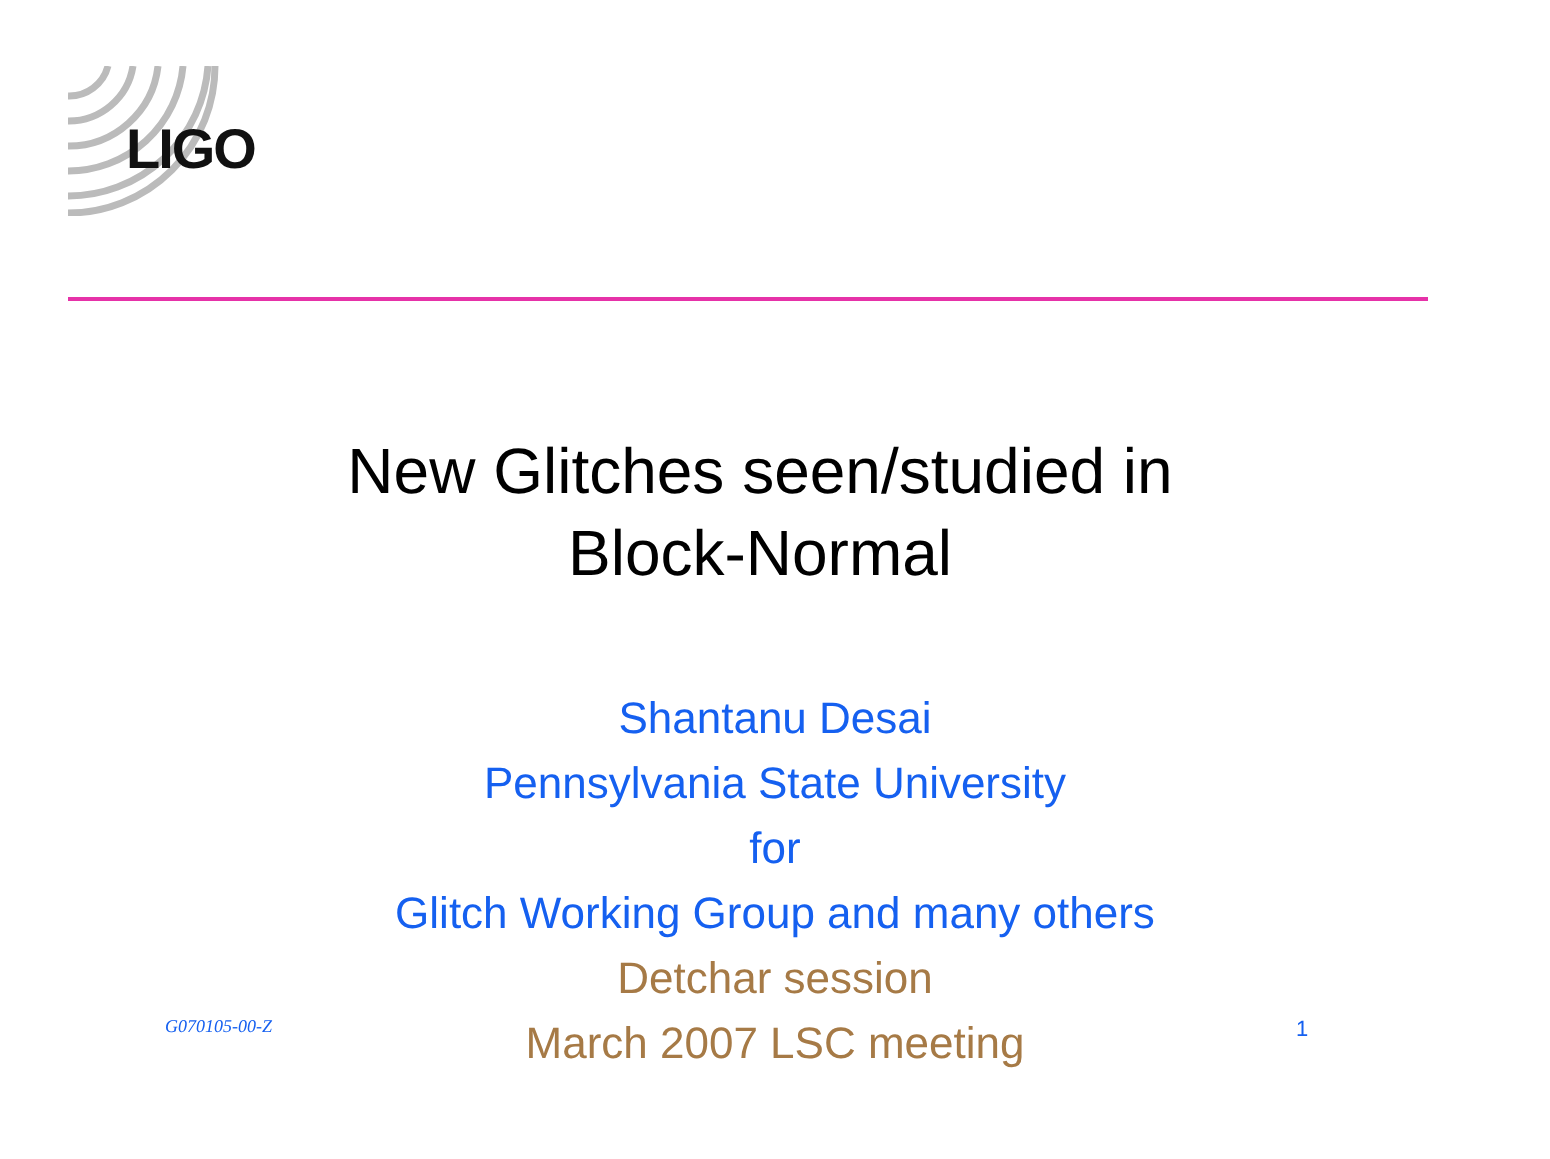LIGO
New Glitches seen/studied in
Block-Normal
Shantanu Desai
Pennsylvania State University
for
Glitch Working Group and many others
Detchar session
March 2007 LSC meeting
G070105-00-Z 1